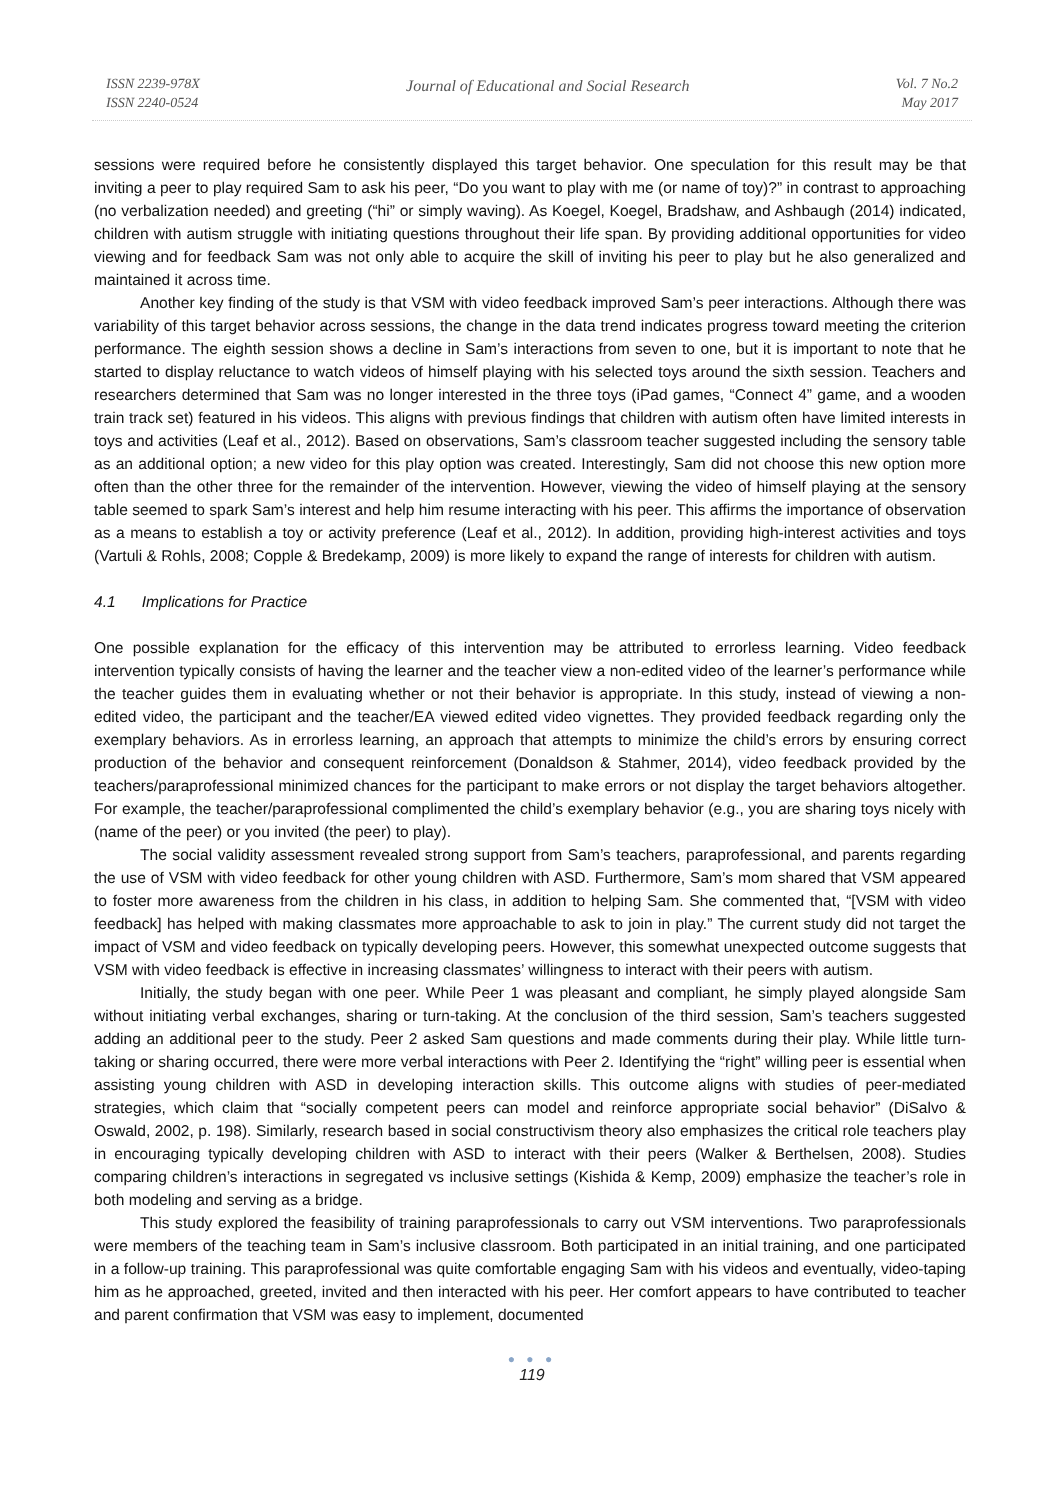ISSN 2239-978X
ISSN 2240-0524
Journal of Educational and Social Research
Vol. 7 No.2
May 2017
sessions were required before he consistently displayed this target behavior. One speculation for this result may be that inviting a peer to play required Sam to ask his peer, “Do you want to play with me (or name of toy)?” in contrast to approaching (no verbalization needed) and greeting (“hi” or simply waving). As Koegel, Koegel, Bradshaw, and Ashbaugh (2014) indicated, children with autism struggle with initiating questions throughout their life span. By providing additional opportunities for video viewing and for feedback Sam was not only able to acquire the skill of inviting his peer to play but he also generalized and maintained it across time.
Another key finding of the study is that VSM with video feedback improved Sam’s peer interactions. Although there was variability of this target behavior across sessions, the change in the data trend indicates progress toward meeting the criterion performance. The eighth session shows a decline in Sam’s interactions from seven to one, but it is important to note that he started to display reluctance to watch videos of himself playing with his selected toys around the sixth session. Teachers and researchers determined that Sam was no longer interested in the three toys (iPad games, “Connect 4” game, and a wooden train track set) featured in his videos. This aligns with previous findings that children with autism often have limited interests in toys and activities (Leaf et al., 2012). Based on observations, Sam’s classroom teacher suggested including the sensory table as an additional option; a new video for this play option was created. Interestingly, Sam did not choose this new option more often than the other three for the remainder of the intervention. However, viewing the video of himself playing at the sensory table seemed to spark Sam’s interest and help him resume interacting with his peer. This affirms the importance of observation as a means to establish a toy or activity preference (Leaf et al., 2012). In addition, providing high-interest activities and toys (Vartuli & Rohls, 2008; Copple & Bredekamp, 2009) is more likely to expand the range of interests for children with autism.
4.1 Implications for Practice
One possible explanation for the efficacy of this intervention may be attributed to errorless learning. Video feedback intervention typically consists of having the learner and the teacher view a non-edited video of the learner’s performance while the teacher guides them in evaluating whether or not their behavior is appropriate. In this study, instead of viewing a non-edited video, the participant and the teacher/EA viewed edited video vignettes. They provided feedback regarding only the exemplary behaviors. As in errorless learning, an approach that attempts to minimize the child’s errors by ensuring correct production of the behavior and consequent reinforcement (Donaldson & Stahmer, 2014), video feedback provided by the teachers/paraprofessional minimized chances for the participant to make errors or not display the target behaviors altogether. For example, the teacher/paraprofessional complimented the child’s exemplary behavior (e.g., you are sharing toys nicely with (name of the peer) or you invited (the peer) to play).
The social validity assessment revealed strong support from Sam’s teachers, paraprofessional, and parents regarding the use of VSM with video feedback for other young children with ASD. Furthermore, Sam’s mom shared that VSM appeared to foster more awareness from the children in his class, in addition to helping Sam. She commented that, “[VSM with video feedback] has helped with making classmates more approachable to ask to join in play.” The current study did not target the impact of VSM and video feedback on typically developing peers. However, this somewhat unexpected outcome suggests that VSM with video feedback is effective in increasing classmates’ willingness to interact with their peers with autism.
Initially, the study began with one peer. While Peer 1 was pleasant and compliant, he simply played alongside Sam without initiating verbal exchanges, sharing or turn-taking. At the conclusion of the third session, Sam’s teachers suggested adding an additional peer to the study. Peer 2 asked Sam questions and made comments during their play. While little turn-taking or sharing occurred, there were more verbal interactions with Peer 2. Identifying the “right” willing peer is essential when assisting young children with ASD in developing interaction skills. This outcome aligns with studies of peer-mediated strategies, which claim that “socially competent peers can model and reinforce appropriate social behavior” (DiSalvo & Oswald, 2002, p. 198). Similarly, research based in social constructivism theory also emphasizes the critical role teachers play in encouraging typically developing children with ASD to interact with their peers (Walker & Berthelsen, 2008). Studies comparing children’s interactions in segregated vs inclusive settings (Kishida & Kemp, 2009) emphasize the teacher’s role in both modeling and serving as a bridge.
This study explored the feasibility of training paraprofessionals to carry out VSM interventions. Two paraprofessionals were members of the teaching team in Sam’s inclusive classroom. Both participated in an initial training, and one participated in a follow-up training. This paraprofessional was quite comfortable engaging Sam with his videos and eventually, video-taping him as he approached, greeted, invited and then interacted with his peer. Her comfort appears to have contributed to teacher and parent confirmation that VSM was easy to implement, documented
● ● ●
119